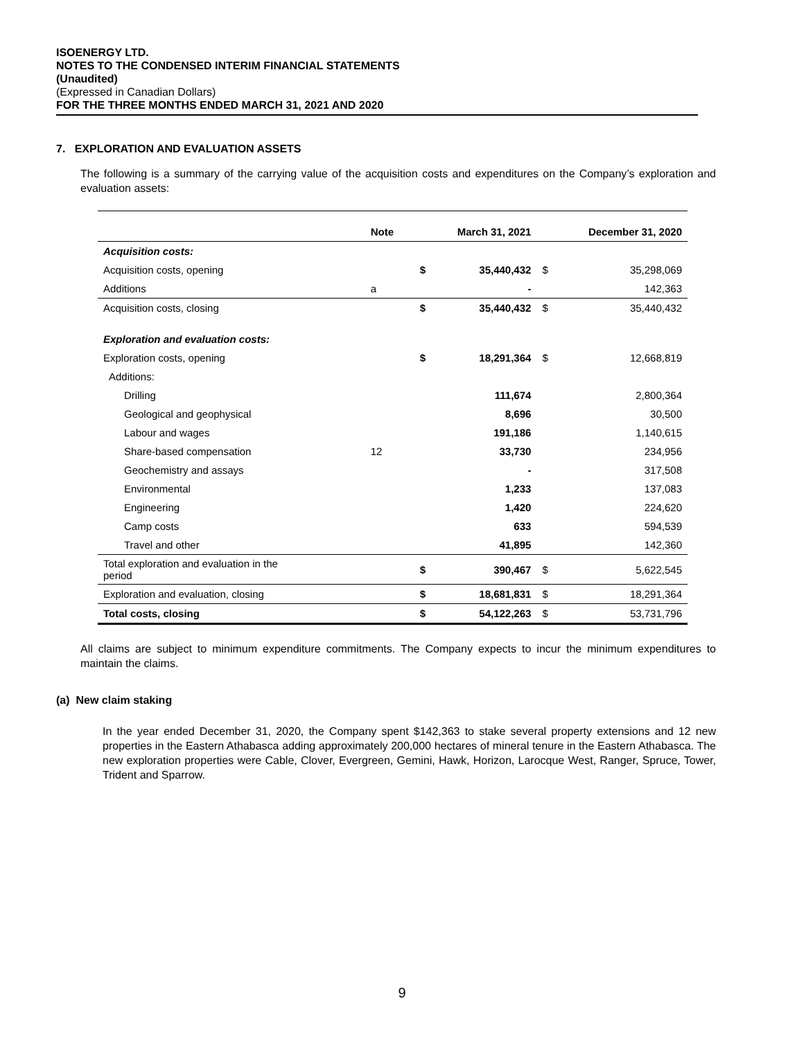ISOENERGY LTD.
NOTES TO THE CONDENSED INTERIM FINANCIAL STATEMENTS
(Unaudited)
(Expressed in Canadian Dollars)
FOR THE THREE MONTHS ENDED MARCH 31, 2021 AND 2020
7. EXPLORATION AND EVALUATION ASSETS
The following is a summary of the carrying value of the acquisition costs and expenditures on the Company’s exploration and evaluation assets:
| | Note | March 31, 2021 | | December 31, 2020 | |
| --- | --- | --- | --- | --- | --- |
| Acquisition costs: | | | | | |
| Acquisition costs, opening | | $ | 35,440,432 | $ | 35,298,069 |
| Additions | a | | - | | 142,363 |
| Acquisition costs, closing | | $ | 35,440,432 | $ | 35,440,432 |
| Exploration and evaluation costs: | | | | | |
| Exploration costs, opening | | $ | 18,291,364 | $ | 12,668,819 |
| Additions: | | | | | |
| Drilling | | | 111,674 | | 2,800,364 |
| Geological and geophysical | | | 8,696 | | 30,500 |
| Labour and wages | | | 191,186 | | 1,140,615 |
| Share-based compensation | 12 | | 33,730 | | 234,956 |
| Geochemistry and assays | | | - | | 317,508 |
| Environmental | | | 1,233 | | 137,083 |
| Engineering | | | 1,420 | | 224,620 |
| Camp costs | | | 633 | | 594,539 |
| Travel and other | | | 41,895 | | 142,360 |
| Total exploration and evaluation in the period | | $ | 390,467 | $ | 5,622,545 |
| Exploration and evaluation, closing | | $ | 18,681,831 | $ | 18,291,364 |
| Total costs, closing | | $ | 54,122,263 | $ | 53,731,796 |
All claims are subject to minimum expenditure commitments. The Company expects to incur the minimum expenditures to maintain the claims.
(a) New claim staking
In the year ended December 31, 2020, the Company spent $142,363 to stake several property extensions and 12 new properties in the Eastern Athabasca adding approximately 200,000 hectares of mineral tenure in the Eastern Athabasca. The new exploration properties were Cable, Clover, Evergreen, Gemini, Hawk, Horizon, Larocque West, Ranger, Spruce, Tower, Trident and Sparrow.
9